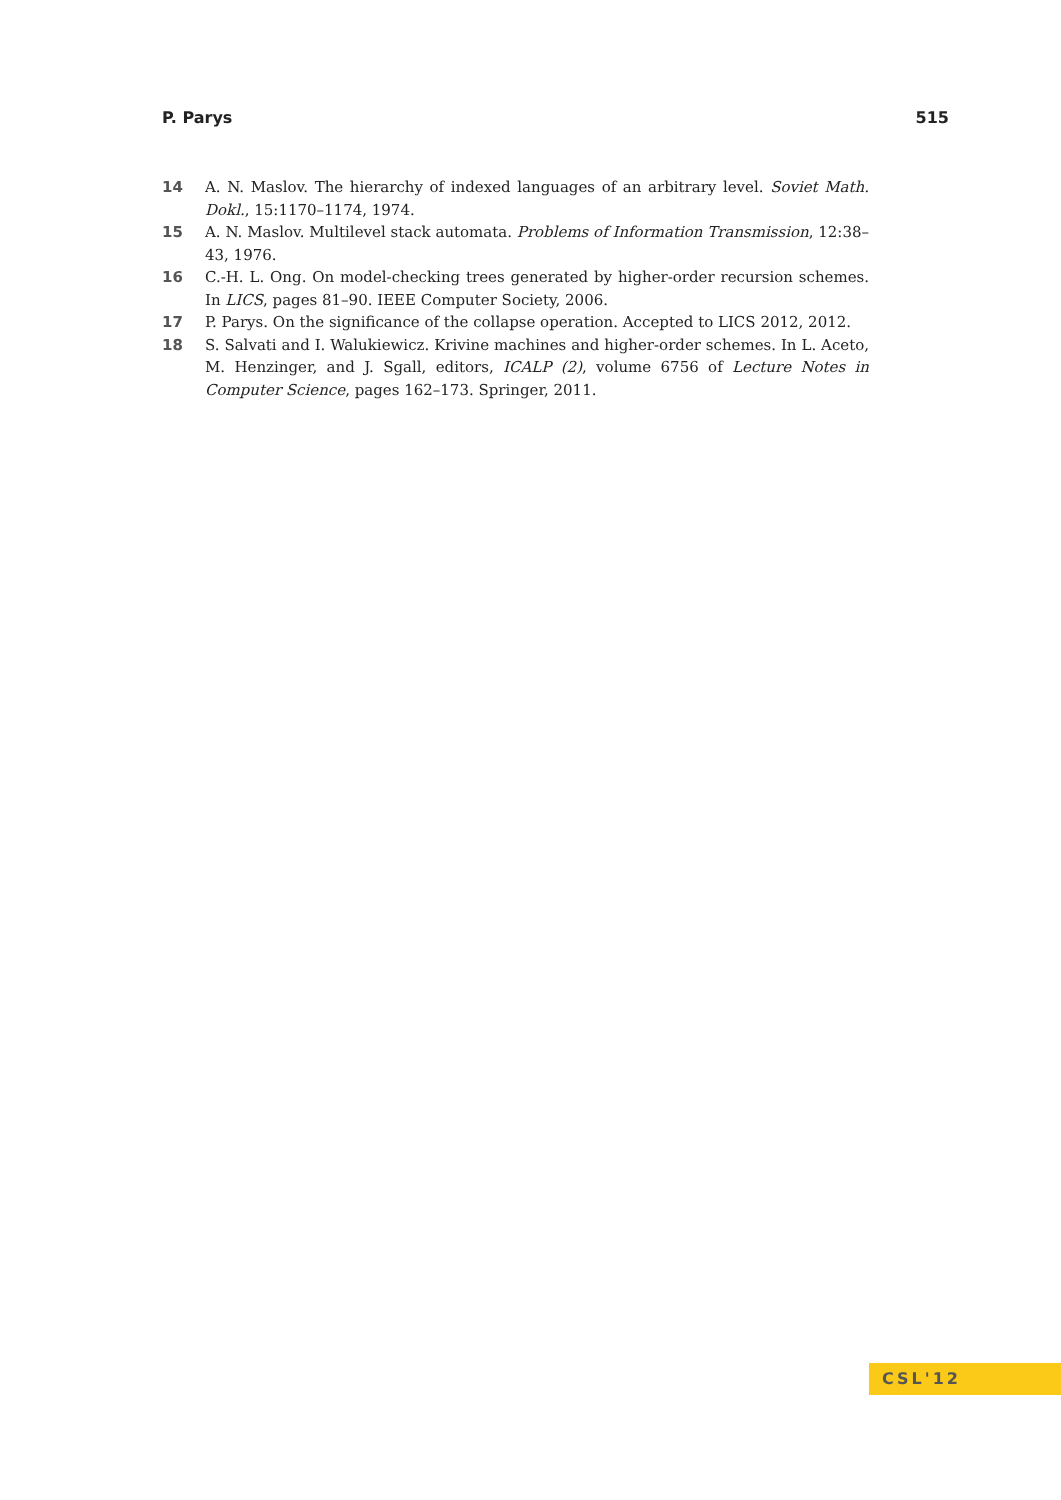P. Parys 515
14 A. N. Maslov. The hierarchy of indexed languages of an arbitrary level. Soviet Math. Dokl., 15:1170–1174, 1974.
15 A. N. Maslov. Multilevel stack automata. Problems of Information Transmission, 12:38–43, 1976.
16 C.-H. L. Ong. On model-checking trees generated by higher-order recursion schemes. In LICS, pages 81–90. IEEE Computer Society, 2006.
17 P. Parys. On the significance of the collapse operation. Accepted to LICS 2012, 2012.
18 S. Salvati and I. Walukiewicz. Krivine machines and higher-order schemes. In L. Aceto, M. Henzinger, and J. Sgall, editors, ICALP (2), volume 6756 of Lecture Notes in Computer Science, pages 162–173. Springer, 2011.
CSL'12